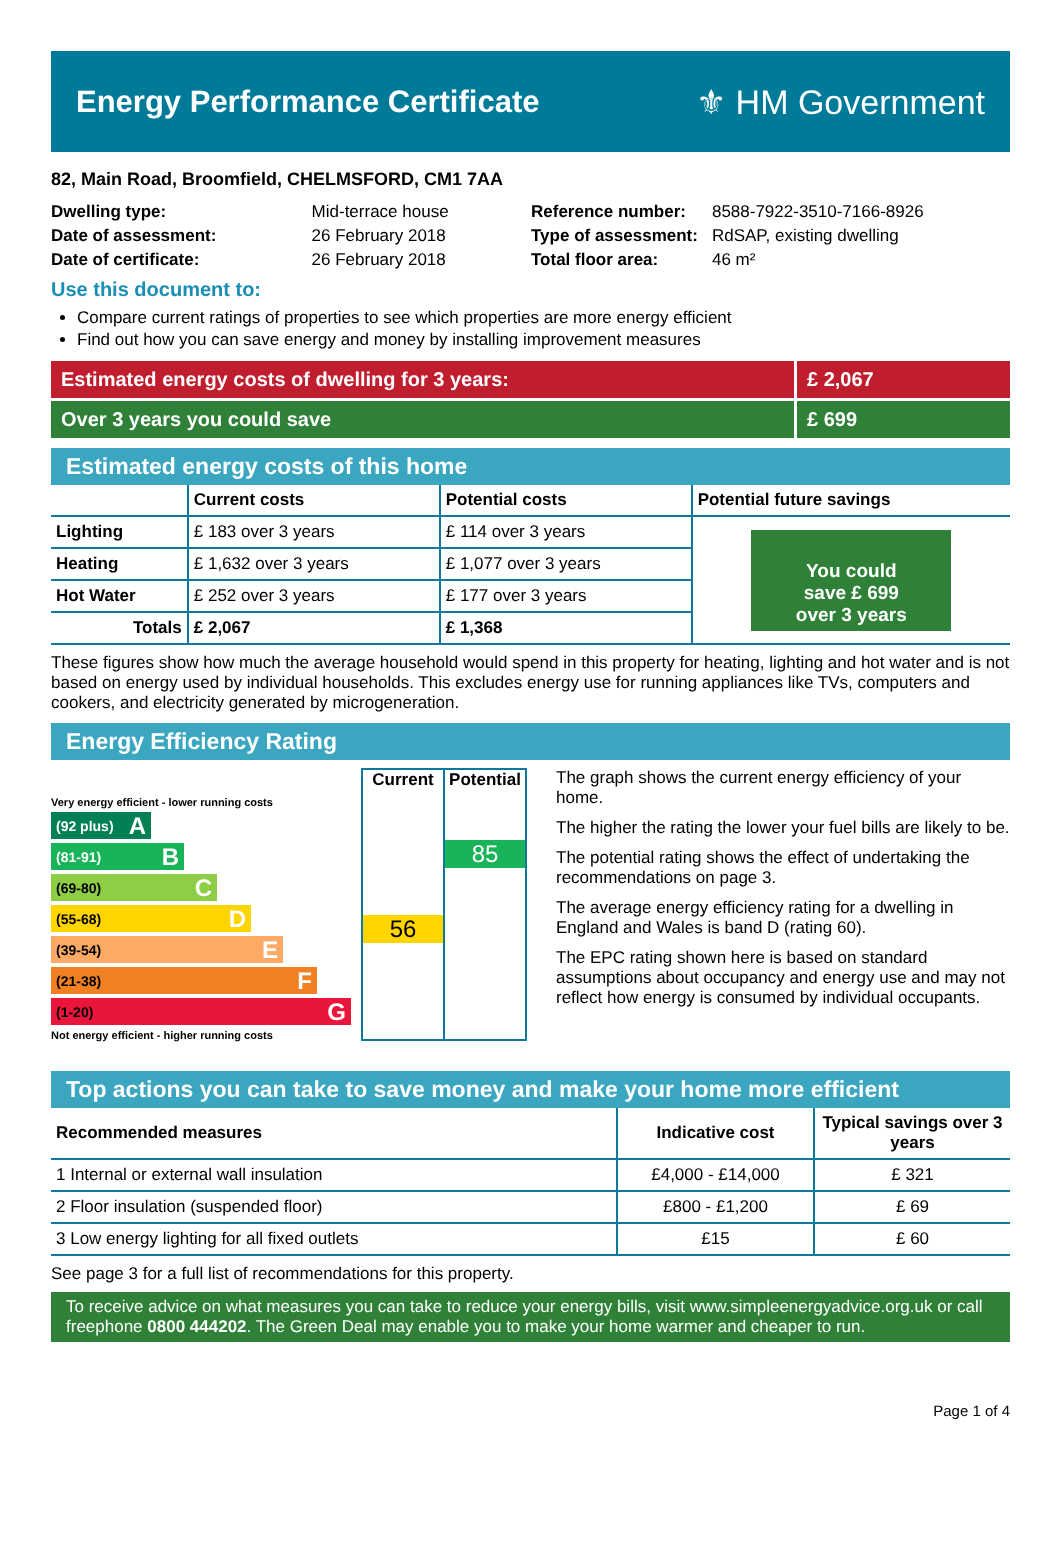Energy Performance Certificate ⚜ HM Government
82, Main Road, Broomfield, CHELMSFORD, CM1 7AA
| Dwelling type: | Mid-terrace house |
| Date of assessment: | 26 February 2018 |
| Date of certificate: | 26 February 2018 |
| Reference number: | 8588-7922-3510-7166-8926 |
| Type of assessment: | RdSAP, existing dwelling |
| Total floor area: | 46 m² |
Use this document to:
Compare current ratings of properties to see which properties are more energy efficient
Find out how you can save energy and money by installing improvement measures
Estimated energy costs of dwelling for 3 years:
£ 2,067
Over 3 years you could save £ 699
Estimated energy costs of this home
| | Current costs | Potential costs | Potential future savings |
| --- | --- | --- | --- |
| Lighting | £ 183 over 3 years | £ 114 over 3 years | You could save £ 699 over 3 years |
| Heating | £ 1,632 over 3 years | £ 1,077 over 3 years | |
| Hot Water | £ 252 over 3 years | £ 177 over 3 years | |
| Totals | £ 2,067 | £ 1,368 | |
These figures show how much the average household would spend in this property for heating, lighting and hot water and is not based on energy used by individual households. This excludes energy use for running appliances like TVs, computers and cookers, and electricity generated by microgeneration.
Energy Efficiency Rating
Very energy efficient - lower running costs
(92 plus) A
(81-91) B
(69-80) C
(55-68) D
(39-54) E
(21-38) F
(1-20) G
Not energy efficient - higher running costs
Current
56
Potential
85
The graph shows the current energy efficiency of your home.
The higher the rating the lower your fuel bills are likely to be.
The potential rating shows the effect of undertaking the recommendations on page 3.
The average energy efficiency rating for a dwelling in England and Wales is band D (rating 60).
The EPC rating shown here is based on standard assumptions about occupancy and energy use and may not reflect how energy is consumed by individual occupants.
Top actions you can take to save money and make your home more efficient
| Recommended measures | Indicative cost | Typical savings over 3 years |
| --- | --- | --- |
| 1 Internal or external wall insulation | £4,000 - £14,000 | £ 321 |
| 2 Floor insulation (suspended floor) | £800 - £1,200 | £ 69 |
| 3 Low energy lighting for all fixed outlets | £15 | £ 60 |
See page 3 for a full list of recommendations for this property.
To receive advice on what measures you can take to reduce your energy bills, visit www.simpleenergyadvice.org.uk or call freephone 0800 444202. The Green Deal may enable you to make your home warmer and cheaper to run.
Page 1 of 4